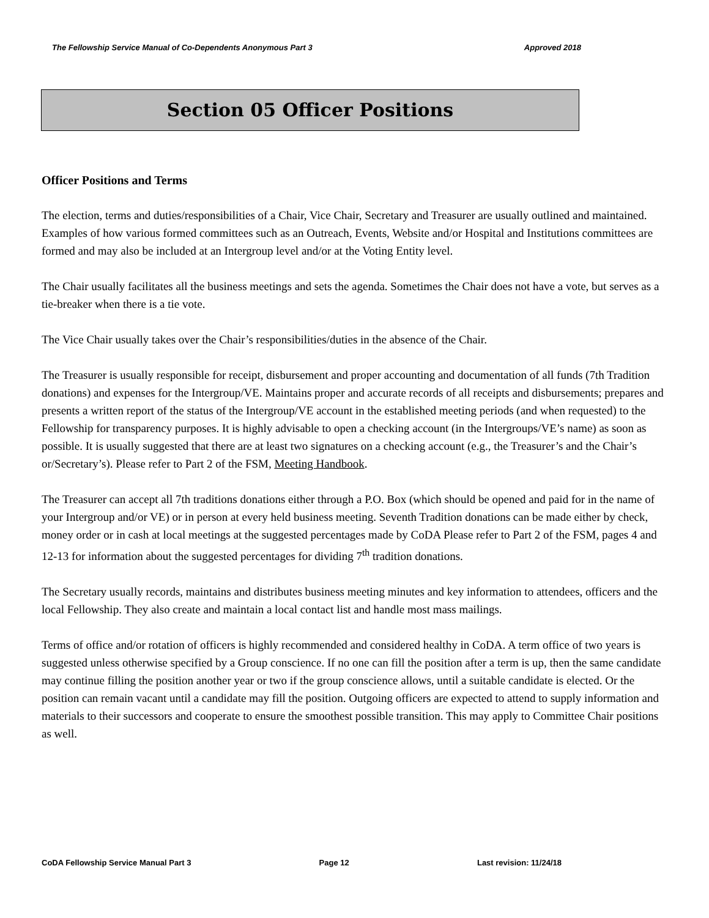The Fellowship Service Manual of Co-Dependents Anonymous Part 3 Approved 2018
Section 05 Officer Positions
Officer Positions and Terms
The election, terms and duties/responsibilities of a Chair, Vice Chair, Secretary and Treasurer are usually outlined and maintained. Examples of how various formed committees such as an Outreach, Events, Website and/or Hospital and Institutions committees are formed and may also be included at an Intergroup level and/or at the Voting Entity level.
The Chair usually facilitates all the business meetings and sets the agenda. Sometimes the Chair does not have a vote, but serves as a tie-breaker when there is a tie vote.
The Vice Chair usually takes over the Chair’s responsibilities/duties in the absence of the Chair.
The Treasurer is usually responsible for receipt, disbursement and proper accounting and documentation of all funds (7th Tradition donations) and expenses for the Intergroup/VE. Maintains proper and accurate records of all receipts and disbursements; prepares and presents a written report of the status of the Intergroup/VE account in the established meeting periods (and when requested) to the Fellowship for transparency purposes. It is highly advisable to open a checking account (in the Intergroups/VE’s name) as soon as possible. It is usually suggested that there are at least two signatures on a checking account (e.g., the Treasurer’s and the Chair’s or/Secretary’s). Please refer to Part 2 of the FSM, Meeting Handbook.
The Treasurer can accept all 7th traditions donations either through a P.O. Box (which should be opened and paid for in the name of your Intergroup and/or VE) or in person at every held business meeting. Seventh Tradition donations can be made either by check, money order or in cash at local meetings at the suggested percentages made by CoDA Please refer to Part 2 of the FSM, pages 4 and 12-13 for information about the suggested percentages for dividing 7<sup>th</sup> tradition donations.
The Secretary usually records, maintains and distributes business meeting minutes and key information to attendees, officers and the local Fellowship. They also create and maintain a local contact list and handle most mass mailings.
Terms of office and/or rotation of officers is highly recommended and considered healthy in CoDA. A term office of two years is suggested unless otherwise specified by a Group conscience. If no one can fill the position after a term is up, then the same candidate may continue filling the position another year or two if the group conscience allows, until a suitable candidate is elected. Or the position can remain vacant until a candidate may fill the position. Outgoing officers are expected to attend to supply information and materials to their successors and cooperate to ensure the smoothest possible transition. This may apply to Committee Chair positions as well.
CoDA Fellowship Service Manual Part 3 Page 12 Last revision: 11/24/18